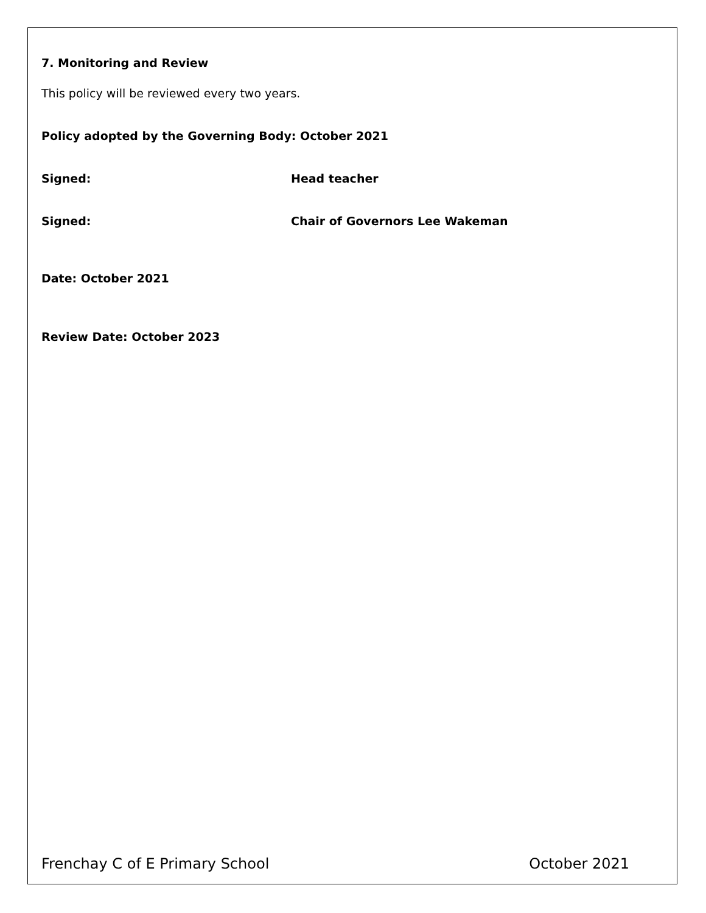7. Monitoring and Review
This policy will be reviewed every two years.
Policy adopted by the Governing Body: October 2021
Signed: Head teacher
Signed: Chair of Governors Lee Wakeman
Date: October 2021
Review Date: October 2023
Frenchay C of E Primary School October 2021